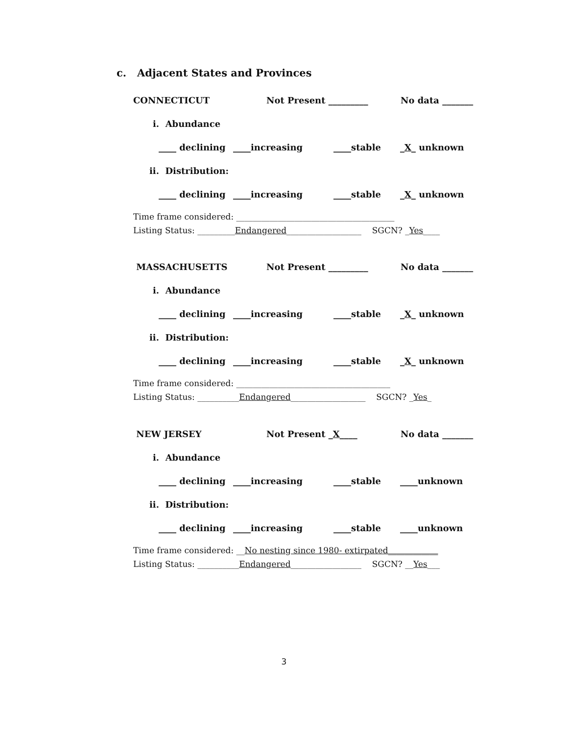c. Adjacent States and Provinces
CONNECTICUT Not Present _________ No data _______
i. Abundance
____ declining ____increasing ____stable _X_ unknown
ii. Distribution:
____ declining ____increasing ____stable _X_ unknown
Time frame considered: ______________________________________
Listing Status: _________Endangered__________________ SGCN? _Yes____
MASSACHUSETTS Not Present _________ No data _______
i. Abundance
____ declining ____increasing ____stable _X_ unknown
ii. Distribution:
____ declining ____increasing ____stable _X_ unknown
Time frame considered: _____________________________________
Listing Status: __________Endangered__________________ SGCN? _Yes_
NEW JERSEY Not Present _X____ No data _______
i. Abundance
____ declining ____increasing ____stable ____unknown
ii. Distribution:
____ declining ____increasing ____stable ____unknown
Time frame considered: __No nesting since 1980- extirpated____________
Listing Status: __________Endangered_________________ SGCN? __Yes___
3